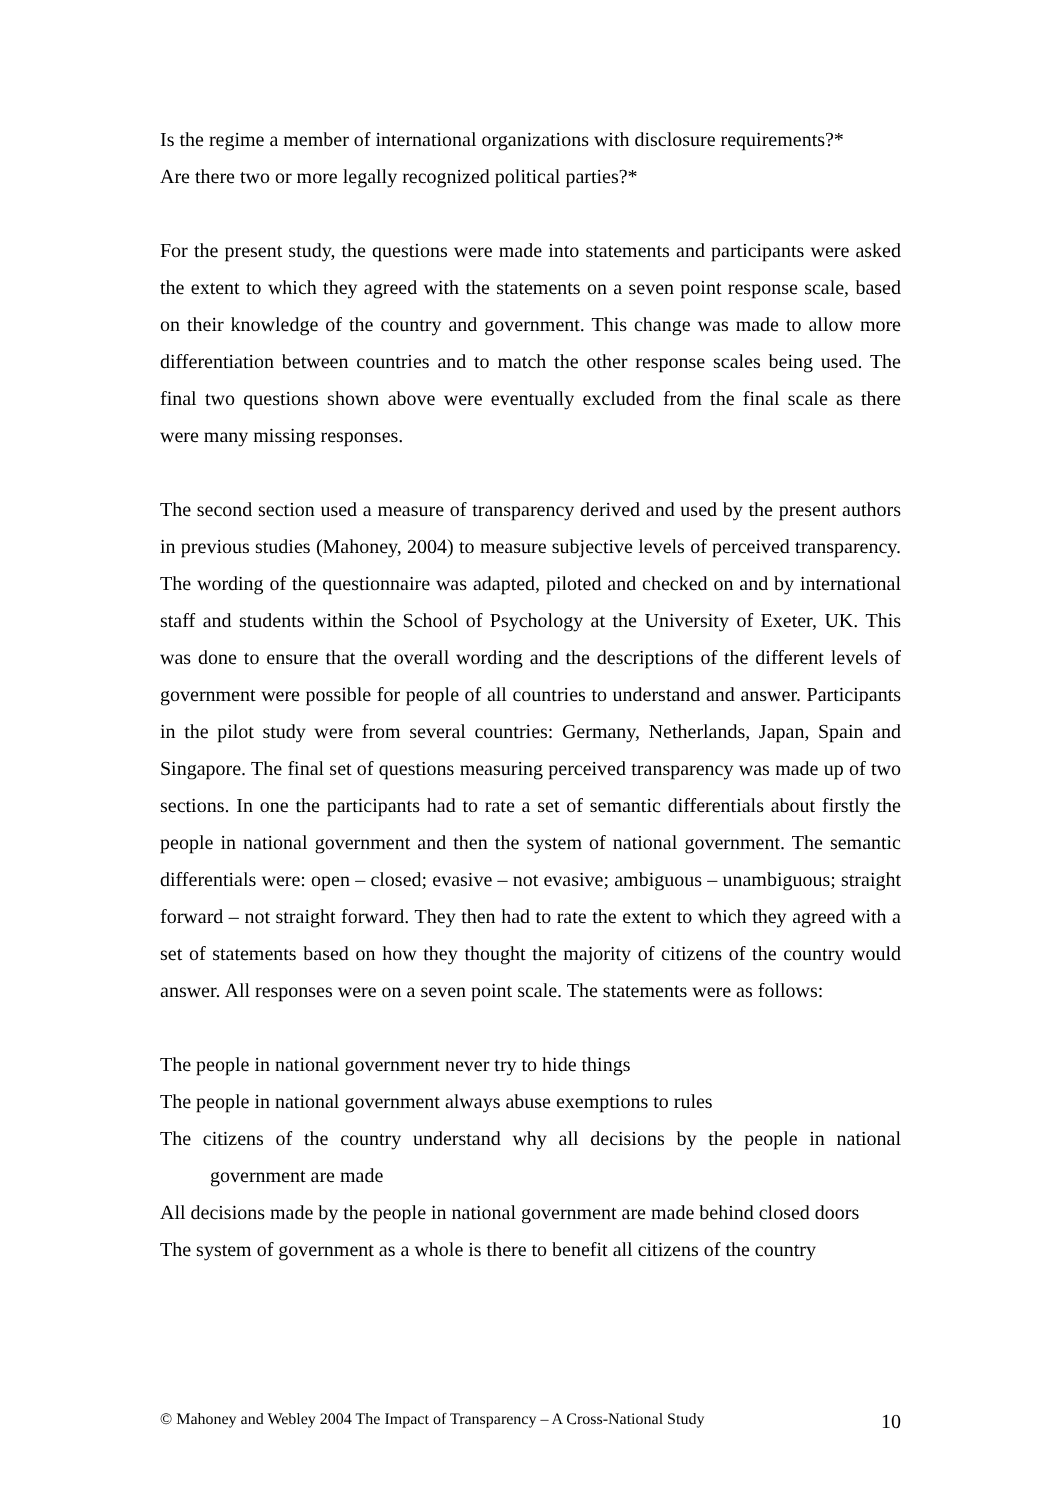Is the regime a member of international organizations with disclosure requirements?*
Are there two or more legally recognized political parties?*
For the present study, the questions were made into statements and participants were asked the extent to which they agreed with the statements on a seven point response scale, based on their knowledge of the country and government. This change was made to allow more differentiation between countries and to match the other response scales being used. The final two questions shown above were eventually excluded from the final scale as there were many missing responses.
The second section used a measure of transparency derived and used by the present authors in previous studies (Mahoney, 2004) to measure subjective levels of perceived transparency. The wording of the questionnaire was adapted, piloted and checked on and by international staff and students within the School of Psychology at the University of Exeter, UK. This was done to ensure that the overall wording and the descriptions of the different levels of government were possible for people of all countries to understand and answer. Participants in the pilot study were from several countries: Germany, Netherlands, Japan, Spain and Singapore. The final set of questions measuring perceived transparency was made up of two sections. In one the participants had to rate a set of semantic differentials about firstly the people in national government and then the system of national government. The semantic differentials were: open – closed; evasive – not evasive; ambiguous – unambiguous; straight forward – not straight forward. They then had to rate the extent to which they agreed with a set of statements based on how they thought the majority of citizens of the country would answer. All responses were on a seven point scale. The statements were as follows:
The people in national government never try to hide things
The people in national government always abuse exemptions to rules
The citizens of the country understand why all decisions by the people in national government are made
All decisions made by the people in national government are made behind closed doors
The system of government as a whole is there to benefit all citizens of the country
© Mahoney and Webley 2004 The Impact of Transparency – A Cross-National Study 10